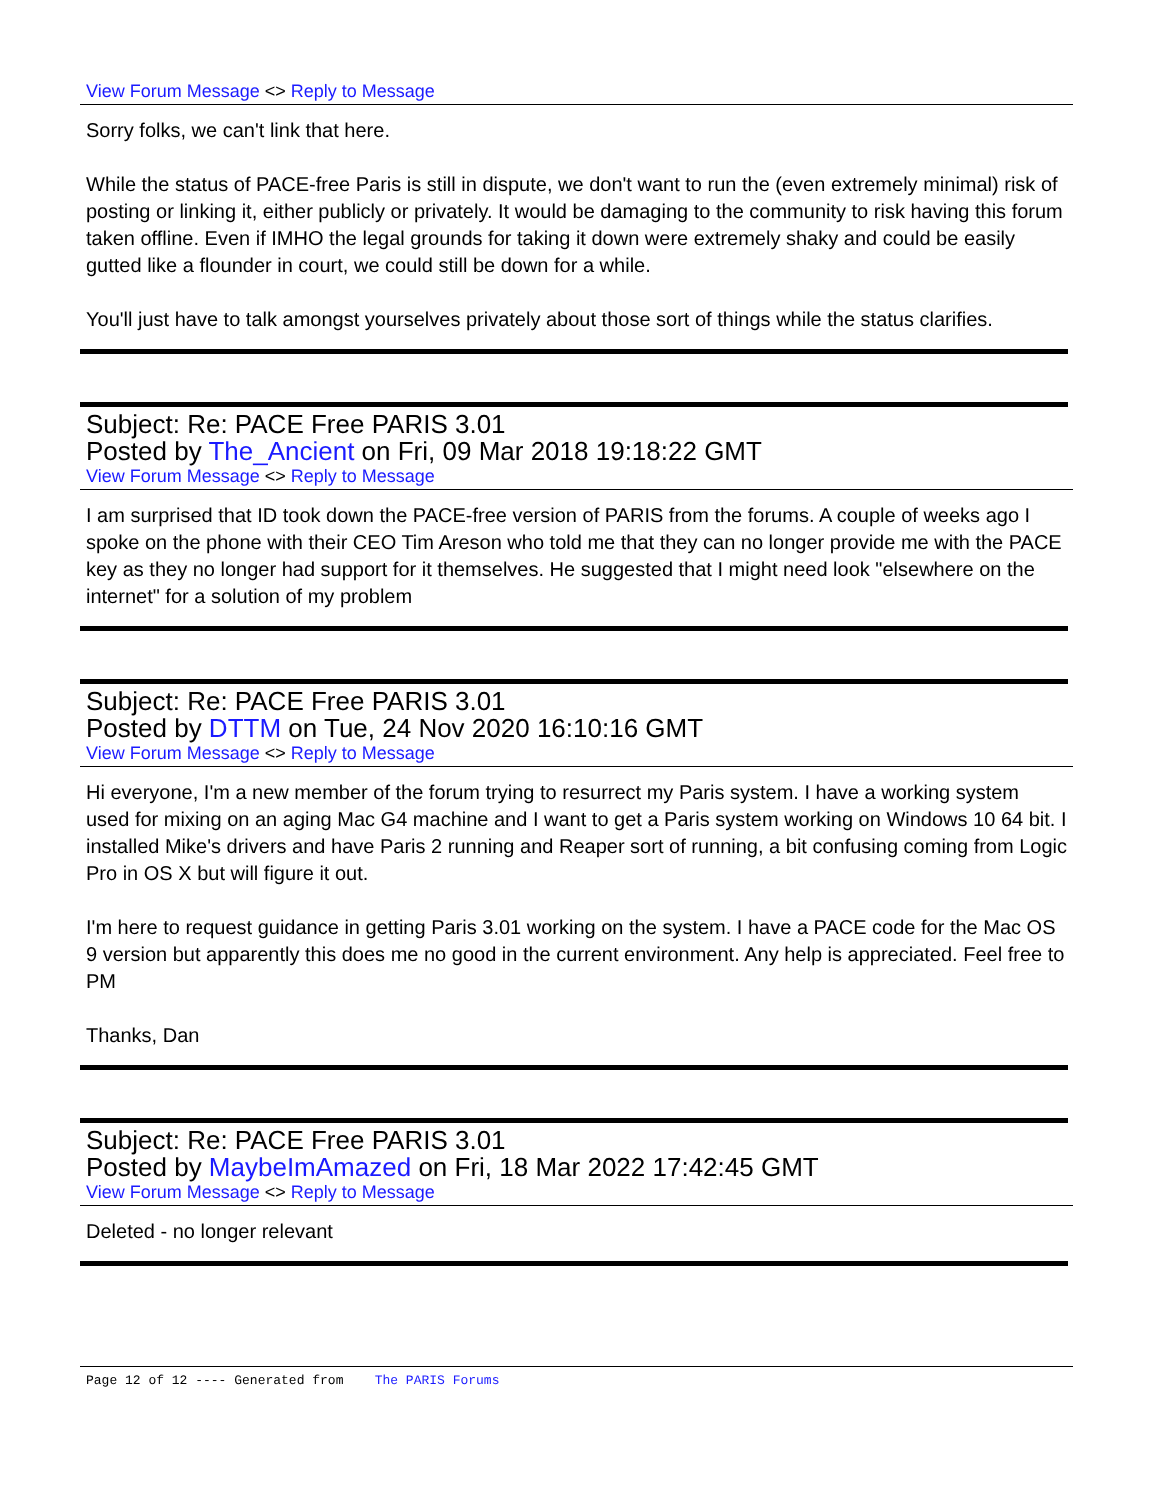View Forum Message <> Reply to Message
Sorry folks, we can't link that here.
While the status of PACE-free Paris is still in dispute, we don't want to run the (even extremely minimal) risk of posting or linking it, either publicly or privately. It would be damaging to the community to risk having this forum taken offline. Even if IMHO the legal grounds for taking it down were extremely shaky and could be easily gutted like a flounder in court, we could still be down for a while.
You'll just have to talk amongst yourselves privately about those sort of things while the status clarifies.
Subject: Re: PACE Free PARIS 3.01
Posted by The_Ancient on Fri, 09 Mar 2018 19:18:22 GMT
View Forum Message <> Reply to Message
I am surprised that ID took down the PACE-free version of PARIS from the forums. A couple of weeks ago I spoke on the phone with their CEO Tim Areson who told me that they can no longer provide me with the PACE key as they no longer had support for it themselves. He suggested that I might need look "elsewhere on the internet" for a solution of my problem
Subject: Re: PACE Free PARIS 3.01
Posted by DTTM on Tue, 24 Nov 2020 16:10:16 GMT
View Forum Message <> Reply to Message
Hi everyone, I'm a new member of the forum trying to resurrect my Paris system. I have a working system used for mixing on an aging Mac G4 machine and I want to get a Paris system working on Windows 10 64 bit. I installed Mike's drivers and have Paris 2 running and Reaper sort of running, a bit confusing coming from Logic Pro in OS X but will figure it out.
I'm here to request guidance in getting Paris 3.01 working on the system. I have a PACE code for the Mac OS 9 version but apparently this does me no good in the current environment. Any help is appreciated. Feel free to PM
Thanks, Dan
Subject: Re: PACE Free PARIS 3.01
Posted by MaybeImAmazed on Fri, 18 Mar 2022 17:42:45 GMT
View Forum Message <> Reply to Message
Deleted - no longer relevant
Page 12 of 12 ---- Generated from The PARIS Forums